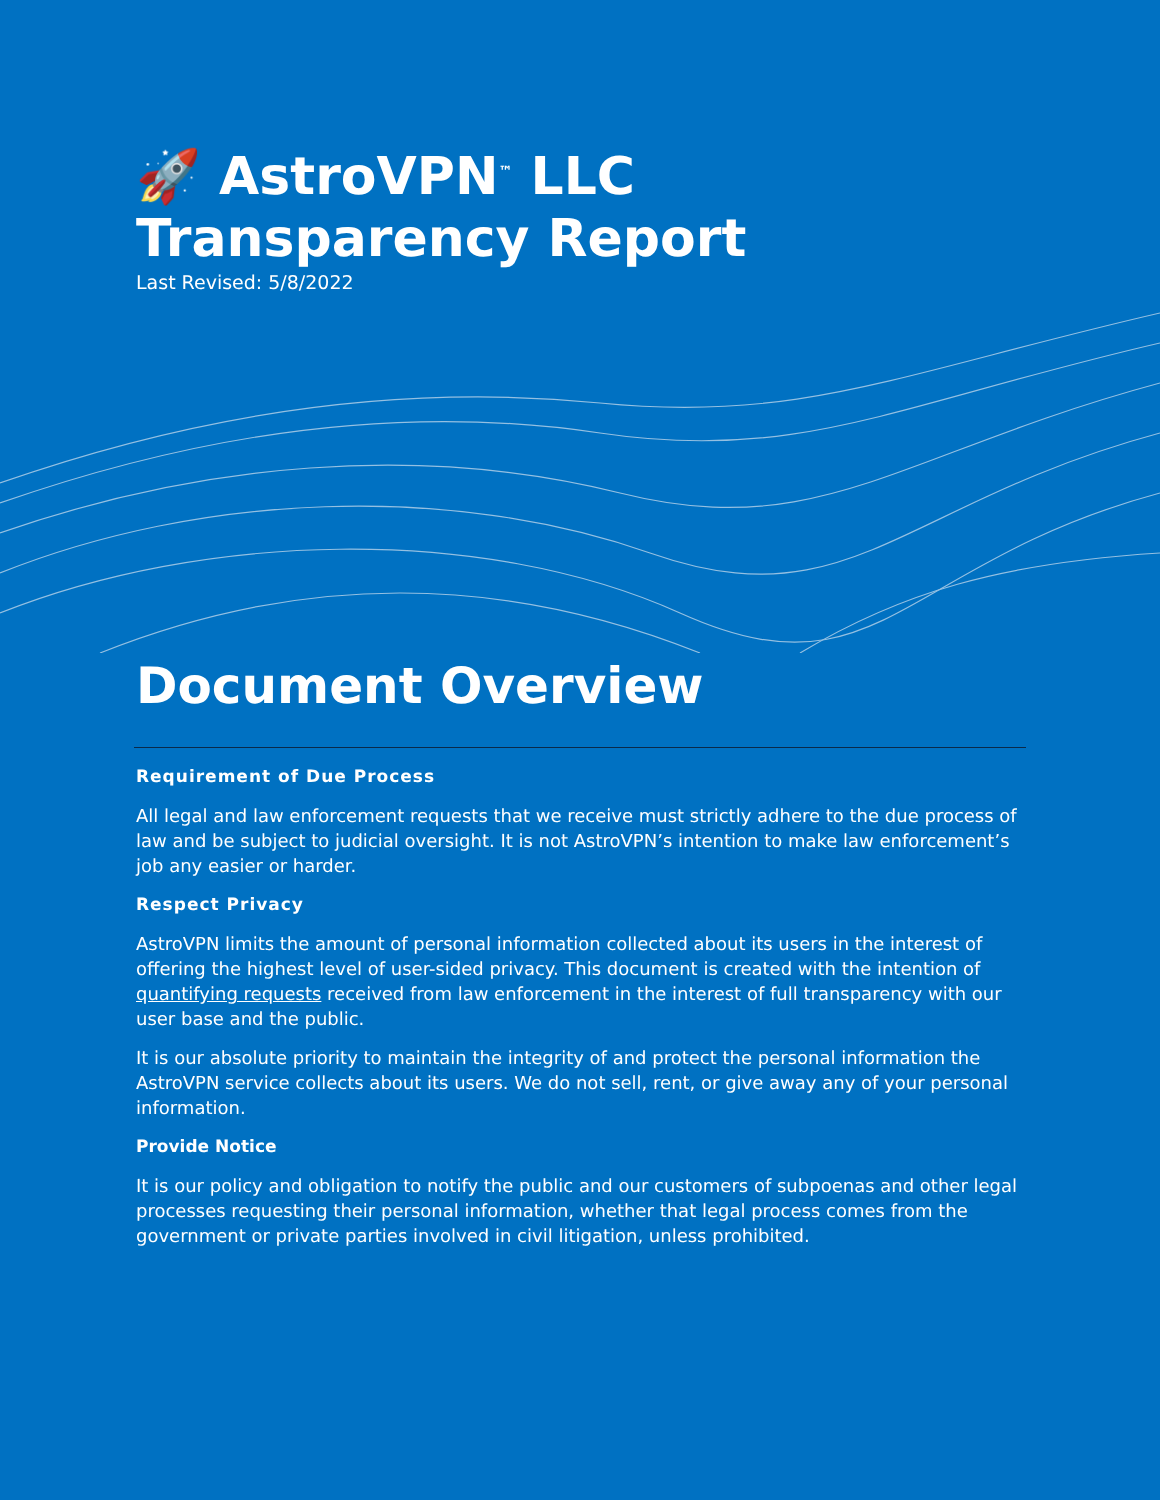🚀 AstroVPN<sup>™</sup> LLC
Transparency Report
Last Revised: 5/8/2022
Document Overview
Requirement of Due Process
All legal and law enforcement requests that we receive must strictly adhere to the due process of law and be subject to judicial oversight. It is not AstroVPN’s intention to make law enforcement’s job any easier or harder.
Respect Privacy
AstroVPN limits the amount of personal information collected about its users in the interest of offering the highest level of user-sided privacy. This document is created with the intention of quantifying requests received from law enforcement in the interest of full transparency with our user base and the public.
It is our absolute priority to maintain the integrity of and protect the personal information the AstroVPN service collects about its users. We do not sell, rent, or give away any of your personal information.
Provide Notice
It is our policy and obligation to notify the public and our customers of subpoenas and other legal processes requesting their personal information, whether that legal process comes from the government or private parties involved in civil litigation, unless prohibited.